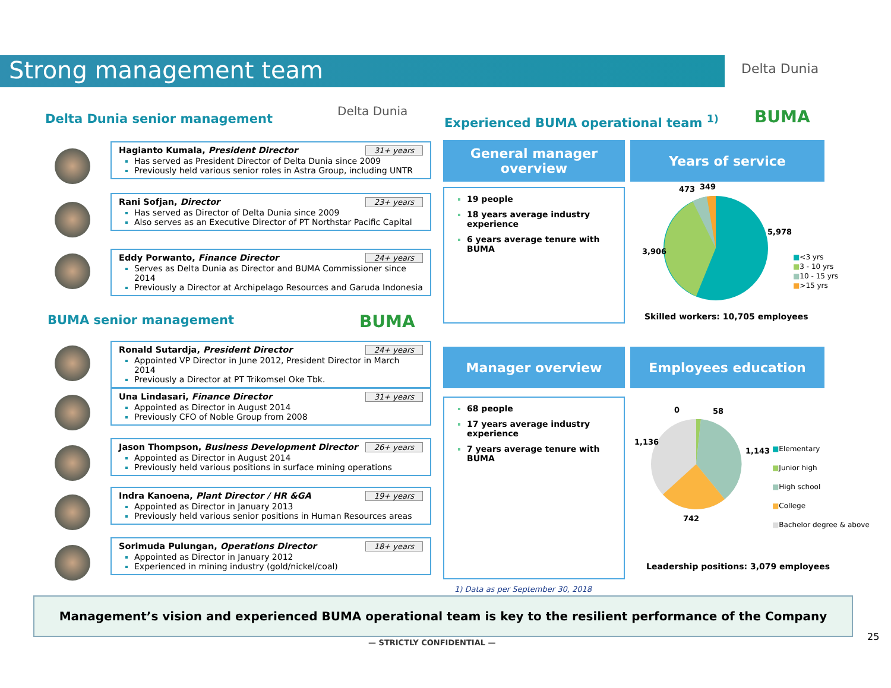Strong management team Delta Dunia
Delta Dunia senior management
Delta Dunia
Experienced BUMA operational team <sup>1)</sup>
BUMA
31+ years Hagianto Kumala, President Director
Has served as President Director of Delta Dunia since 2009
Previously held various senior roles in Astra Group, including UNTR
23+ years Rani Sofjan, Director
Has served as Director of Delta Dunia since 2009
Also serves as an Executive Director of PT Northstar Pacific Capital
24+ years Eddy Porwanto, Finance Director
Serves as Delta Dunia as Director and BUMA Commissioner since 2014
Previously a Director at Archipelago Resources and Garuda Indonesia
BUMA senior management BUMA
24+ years Ronald Sutardja, President Director
Appointed VP Director in June 2012, President Director in March 2014
Previously a Director at PT Trikomsel Oke Tbk.
31+ years Una Lindasari, Finance Director
Appointed as Director in August 2014
Previously CFO of Noble Group from 2008
26+ years Jason Thompson, Business Development Director
Appointed as Director in August 2014
Previously held various positions in surface mining operations
19+ years Indra Kanoena, Plant Director / HR &GA
Appointed as Director in January 2013
Previously held various senior positions in Human Resources areas
18+ years Sorimuda Pulungan, Operations Director
Appointed as Director in January 2012
Experienced in mining industry (gold/nickel/coal)
General manager overview
Years of service
19 people
18 years average industry experience
6 years average tenure with BUMA
473 349
5,978
3,906
■<3 yrs
■3 - 10 yrs
■10 - 15 yrs
■>15 yrs
Skilled workers: 10,705 employees
Manager overview Employees education
68 people
17 years average industry experience
7 years average tenure with BUMA
0 58
1,136
1,143
742
■Elementary
■Junior high
■High school
■College
■Bachelor degree & above
Leadership positions: 3,079 employees
1) Data as per September 30, 2018
Management’s vision and experienced BUMA operational team is key to the resilient performance of the Company
— STRICTLY CONFIDENTIAL —
25